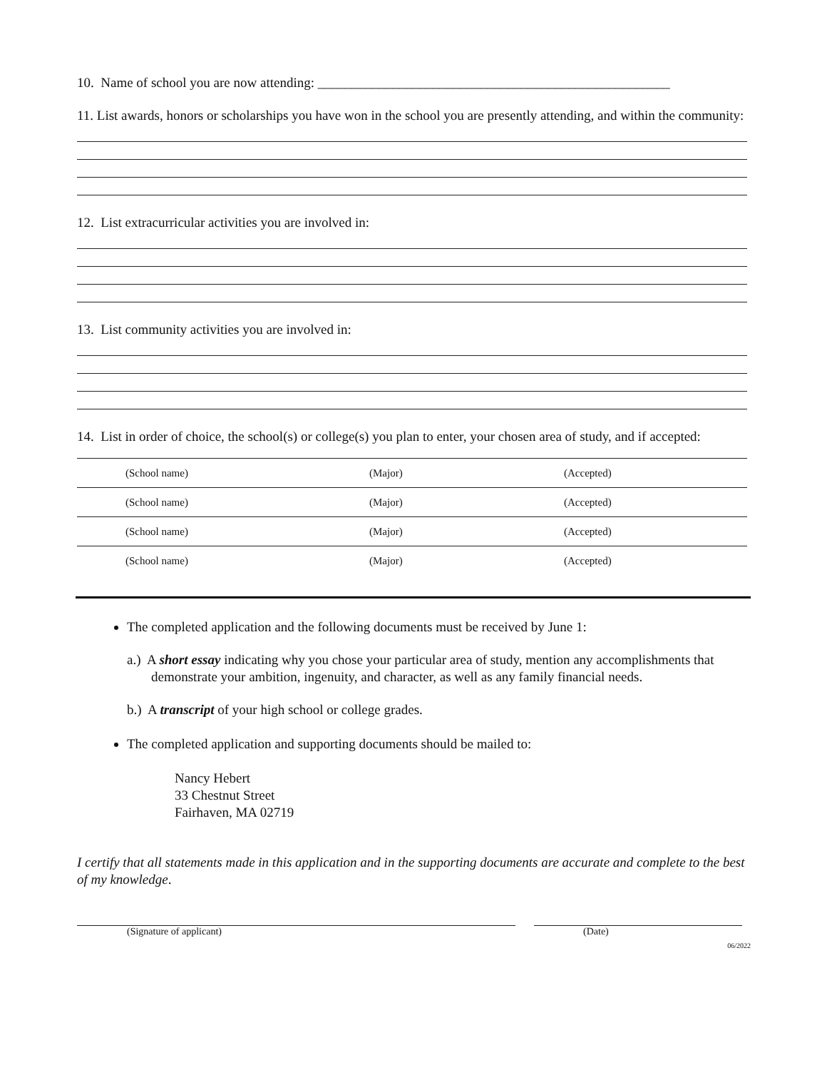10. Name of school you are now attending: ____________________________________________________
11. List awards, honors or scholarships you have won in the school you are presently attending, and within the community:
12. List extracurricular activities you are involved in:
13. List community activities you are involved in:
14. List in order of choice, the school(s) or college(s) you plan to enter, your chosen area of study, and if accepted:
(School name) (Major) (Accepted)
(School name) (Major) (Accepted)
(School name) (Major) (Accepted)
(School name) (Major) (Accepted)
The completed application and the following documents must be received by June 1:
a.) A short essay indicating why you chose your particular area of study, mention any accomplishments that demonstrate your ambition, ingenuity, and character, as well as any family financial needs.
b.) A transcript of your high school or college grades.
The completed application and supporting documents should be mailed to:
Nancy Hebert
33 Chestnut Street
Fairhaven, MA 02719
I certify that all statements made in this application and in the supporting documents are accurate and complete to the best of my knowledge.
(Signature of applicant) (Date)
06/2022